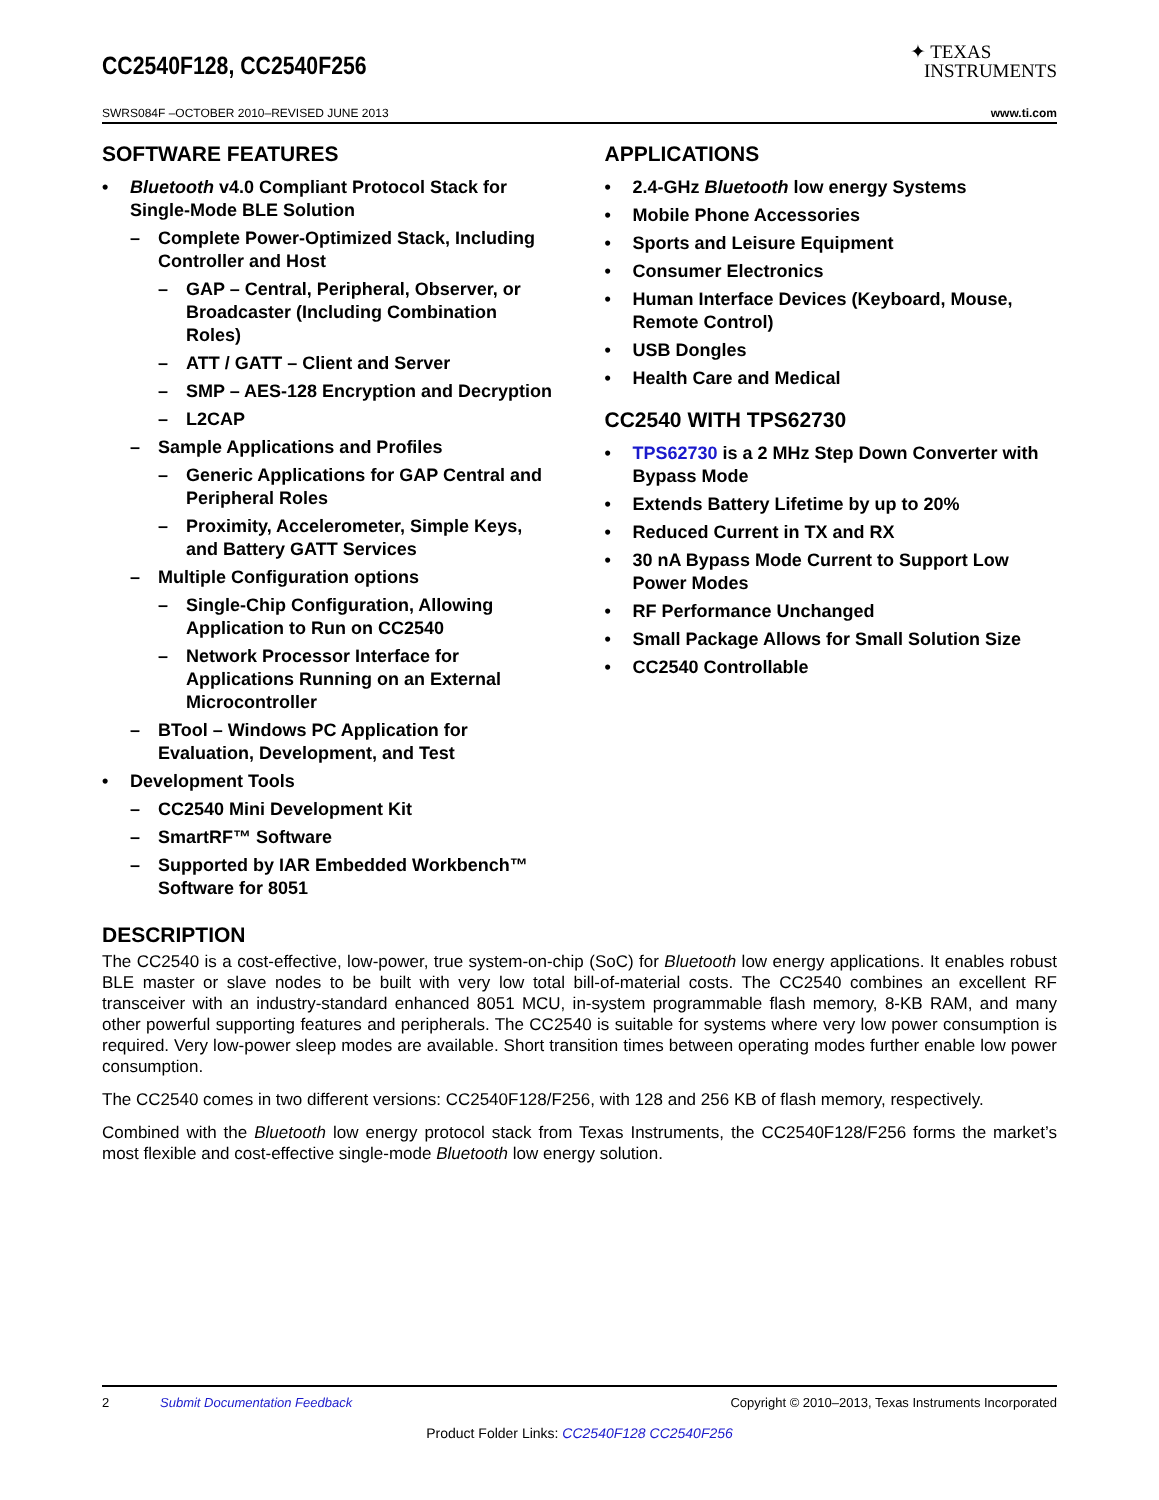CC2540F128, CC2540F256
✦ TEXAS
INSTRUMENTS
SWRS084F –OCTOBER 2010–REVISED JUNE 2013 www.ti.com
SOFTWARE FEATURES
• Bluetooth v4.0 Compliant Protocol Stack for Single-Mode BLE Solution
– Complete Power-Optimized Stack, Including Controller and Host
– GAP – Central, Peripheral, Observer, or Broadcaster (Including Combination Roles)
– ATT / GATT – Client and Server
– SMP – AES-128 Encryption and Decryption
– L2CAP
– Sample Applications and Profiles
– Generic Applications for GAP Central and Peripheral Roles
– Proximity, Accelerometer, Simple Keys, and Battery GATT Services
– Multiple Configuration options
– Single-Chip Configuration, Allowing Application to Run on CC2540
– Network Processor Interface for Applications Running on an External Microcontroller
– BTool – Windows PC Application for Evaluation, Development, and Test
• Development Tools
– CC2540 Mini Development Kit
– SmartRF™ Software
– Supported by IAR Embedded Workbench™ Software for 8051
APPLICATIONS
• 2.4-GHz Bluetooth low energy Systems
• Mobile Phone Accessories
• Sports and Leisure Equipment
• Consumer Electronics
• Human Interface Devices (Keyboard, Mouse, Remote Control)
• USB Dongles
• Health Care and Medical
CC2540 WITH TPS62730
• TPS62730 is a 2 MHz Step Down Converter with Bypass Mode
• Extends Battery Lifetime by up to 20%
• Reduced Current in TX and RX
• 30 nA Bypass Mode Current to Support Low Power Modes
• RF Performance Unchanged
• Small Package Allows for Small Solution Size
• CC2540 Controllable
DESCRIPTION
The CC2540 is a cost-effective, low-power, true system-on-chip (SoC) for Bluetooth low energy applications. It enables robust BLE master or slave nodes to be built with very low total bill-of-material costs. The CC2540 combines an excellent RF transceiver with an industry-standard enhanced 8051 MCU, in-system programmable flash memory, 8-KB RAM, and many other powerful supporting features and peripherals. The CC2540 is suitable for systems where very low power consumption is required. Very low-power sleep modes are available. Short transition times between operating modes further enable low power consumption.
The CC2540 comes in two different versions: CC2540F128/F256, with 128 and 256 KB of flash memory, respectively.
Combined with the Bluetooth low energy protocol stack from Texas Instruments, the CC2540F128/F256 forms the market’s most flexible and cost-effective single-mode Bluetooth low energy solution.
2 Submit Documentation Feedback Copyright © 2010–2013, Texas Instruments Incorporated
Product Folder Links: CC2540F128 CC2540F256